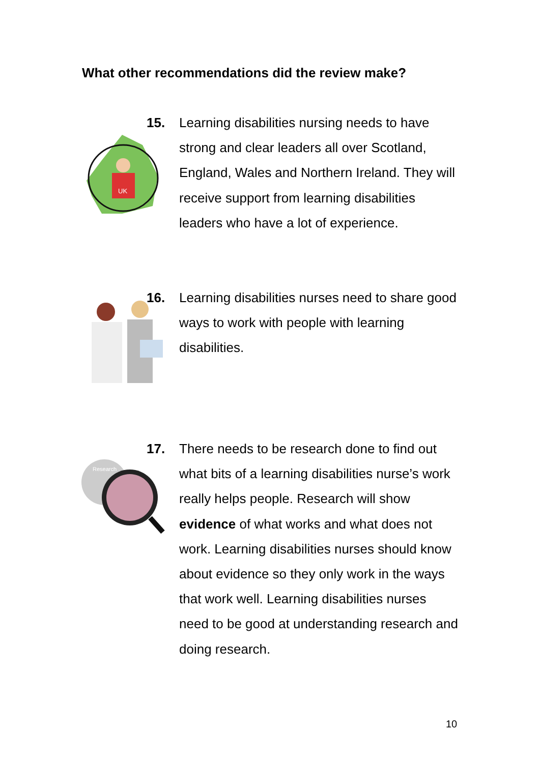What other recommendations did the review make?
UK
15.
Learning disabilities nursing needs to have strong and clear leaders all over Scotland, England, Wales and Northern Ireland. They will receive support from learning disabilities leaders who have a lot of experience.
16.
Learning disabilities nurses need to share good ways to work with people with learning disabilities.
Research
17.
There needs to be research done to find out what bits of a learning disabilities nurse’s work really helps people. Research will show evidence of what works and what does not work. Learning disabilities nurses should know about evidence so they only work in the ways that work well. Learning disabilities nurses need to be good at understanding research and doing research.
10